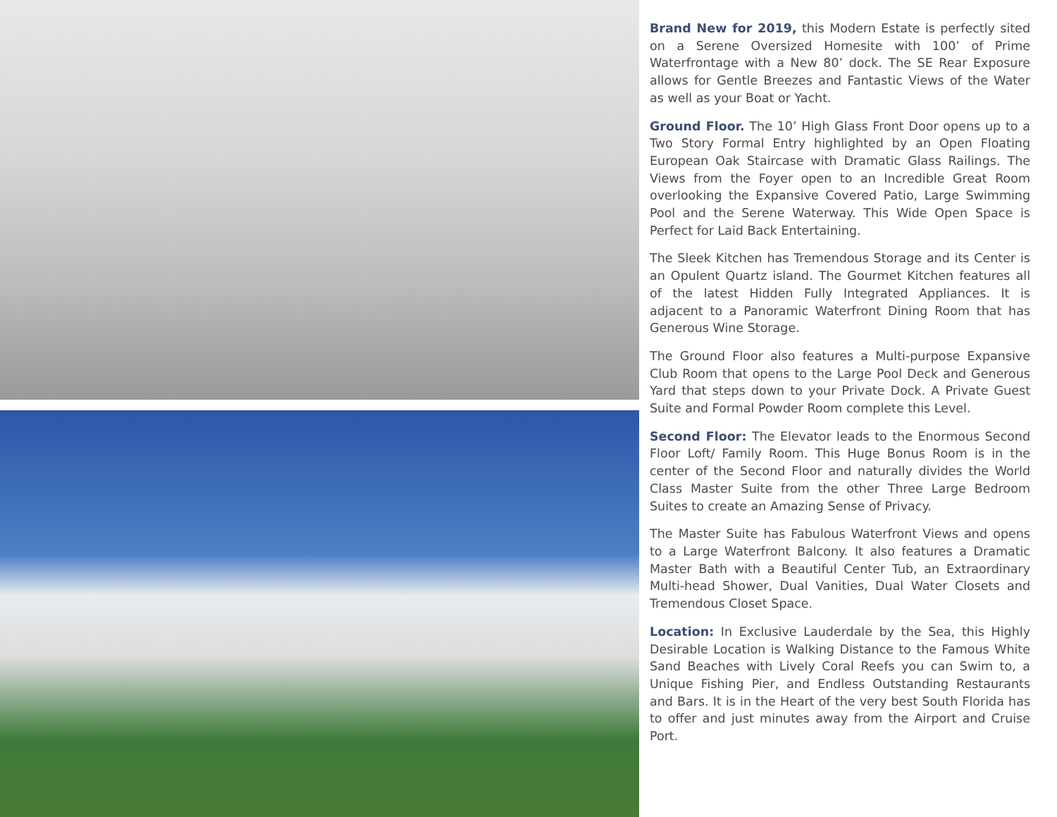Brand New for 2019, this Modern Estate is perfectly sited on a Serene Oversized Homesite with 100’ of Prime Waterfrontage with a New 80’ dock. The SE Rear Exposure allows for Gentle Breezes and Fantastic Views of the Water as well as your Boat or Yacht.
Ground Floor. The 10’ High Glass Front Door opens up to a Two Story Formal Entry highlighted by an Open Floating European Oak Staircase with Dramatic Glass Railings. The Views from the Foyer open to an Incredible Great Room overlooking the Expansive Covered Patio, Large Swimming Pool and the Serene Waterway. This Wide Open Space is Perfect for Laid Back Entertaining.
The Sleek Kitchen has Tremendous Storage and its Center is an Opulent Quartz island. The Gourmet Kitchen features all of the latest Hidden Fully Integrated Appliances. It is adjacent to a Panoramic Waterfront Dining Room that has Generous Wine Storage.
The Ground Floor also features a Multi-purpose Expansive Club Room that opens to the Large Pool Deck and Generous Yard that steps down to your Private Dock. A Private Guest Suite and Formal Powder Room complete this Level.
Second Floor: The Elevator leads to the Enormous Second Floor Loft/ Family Room. This Huge Bonus Room is in the center of the Second Floor and naturally divides the World Class Master Suite from the other Three Large Bedroom Suites to create an Amazing Sense of Privacy.
The Master Suite has Fabulous Waterfront Views and opens to a Large Waterfront Balcony. It also features a Dramatic Master Bath with a Beautiful Center Tub, an Extraordinary Multi-head Shower, Dual Vanities, Dual Water Closets and Tremendous Closet Space.
Location: In Exclusive Lauderdale by the Sea, this Highly Desirable Location is Walking Distance to the Famous White Sand Beaches with Lively Coral Reefs you can Swim to, a Unique Fishing Pier, and Endless Outstanding Restaurants and Bars. It is in the Heart of the very best South Florida has to offer and just minutes away from the Airport and Cruise Port.